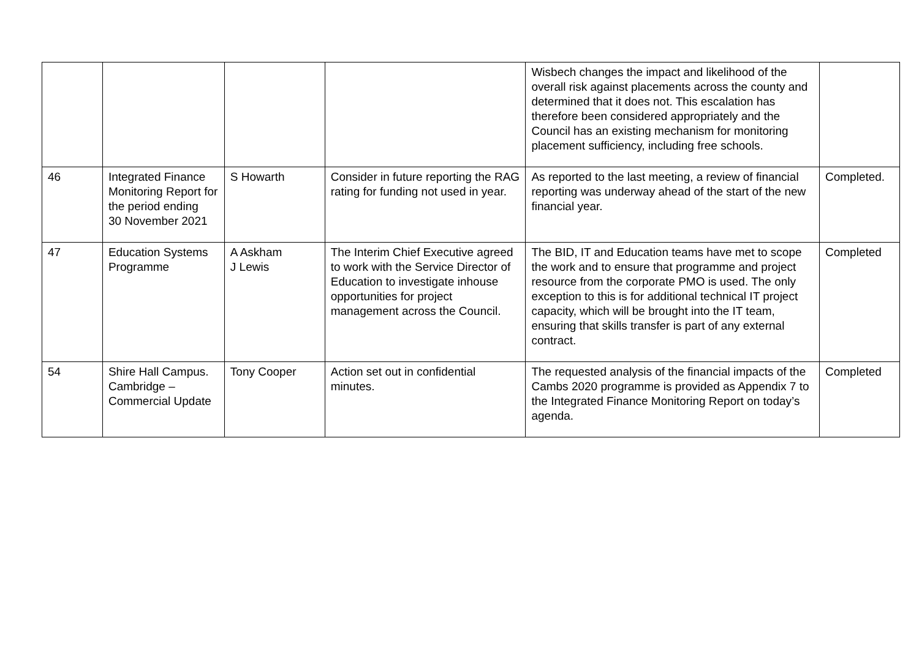| | | | | Wisbech changes the impact and likelihood of the overall risk against placements across the county and determined that it does not. This escalation has therefore been considered appropriately and the Council has an existing mechanism for monitoring placement sufficiency, including free schools. | |
| 46 | Integrated Finance Monitoring Report for the period ending 30 November 2021 | S Howarth | Consider in future reporting the RAG rating for funding not used in year. | As reported to the last meeting, a review of financial reporting was underway ahead of the start of the new financial year. | Completed. |
| 47 | Education Systems Programme | A Askham J Lewis | The Interim Chief Executive agreed to work with the Service Director of Education to investigate inhouse opportunities for project management across the Council. | The BID, IT and Education teams have met to scope the work and to ensure that programme and project resource from the corporate PMO is used. The only exception to this is for additional technical IT project capacity, which will be brought into the IT team, ensuring that skills transfer is part of any external contract. | Completed |
| 54 | Shire Hall Campus. Cambridge – Commercial Update | Tony Cooper | Action set out in confidential minutes. | The requested analysis of the financial impacts of the Cambs 2020 programme is provided as Appendix 7 to the Integrated Finance Monitoring Report on today’s agenda. | Completed |